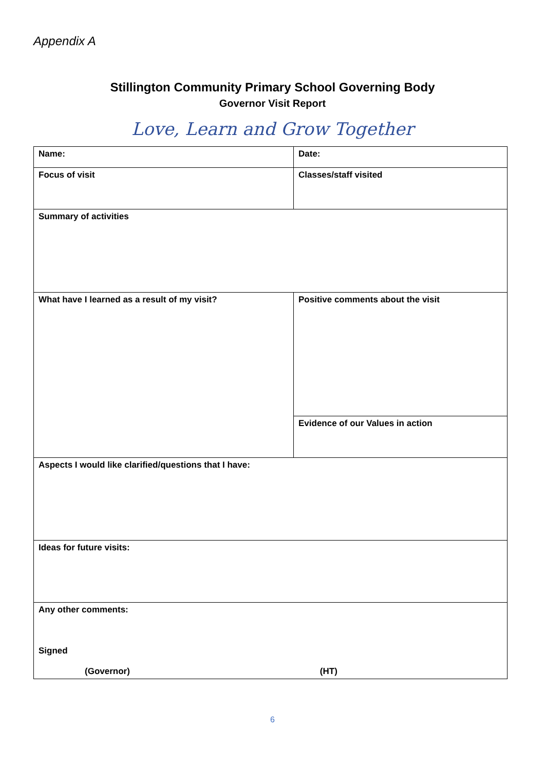Appendix A
Stillington Community Primary School Governing Body
Governor Visit Report
Love, Learn and Grow Together
| Name: | Date: |
| Focus of visit | Classes/staff visited |
| Summary of activities | |
| What have I learned as a result of my visit? | Positive comments about the visit |
| | Evidence of our Values in action |
| Aspects I would like clarified/questions that I have: | |
| Ideas for future visits: | |
| Any other comments: Signed (Governor) (HT) | |
6